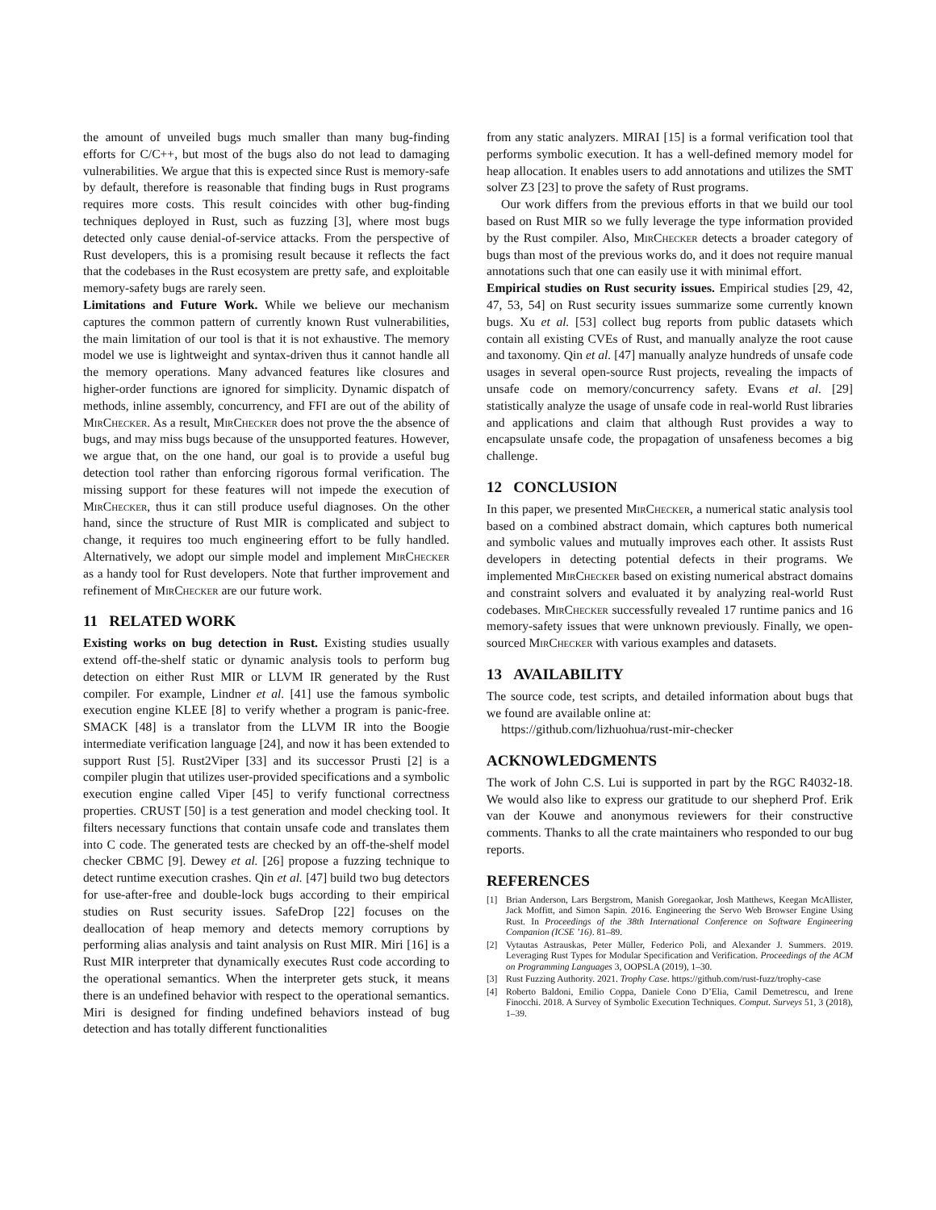the amount of unveiled bugs much smaller than many bug-finding efforts for C/C++, but most of the bugs also do not lead to damaging vulnerabilities. We argue that this is expected since Rust is memory-safe by default, therefore is reasonable that finding bugs in Rust programs requires more costs. This result coincides with other bug-finding techniques deployed in Rust, such as fuzzing [3], where most bugs detected only cause denial-of-service attacks. From the perspective of Rust developers, this is a promising result because it reflects the fact that the codebases in the Rust ecosystem are pretty safe, and exploitable memory-safety bugs are rarely seen.
Limitations and Future Work. While we believe our mechanism captures the common pattern of currently known Rust vulnerabilities, the main limitation of our tool is that it is not exhaustive. The memory model we use is lightweight and syntax-driven thus it cannot handle all the memory operations. Many advanced features like closures and higher-order functions are ignored for simplicity. Dynamic dispatch of methods, inline assembly, concurrency, and FFI are out of the ability of MirChecker. As a result, MirChecker does not prove the the absence of bugs, and may miss bugs because of the unsupported features. However, we argue that, on the one hand, our goal is to provide a useful bug detection tool rather than enforcing rigorous formal verification. The missing support for these features will not impede the execution of MirChecker, thus it can still produce useful diagnoses. On the other hand, since the structure of Rust MIR is complicated and subject to change, it requires too much engineering effort to be fully handled. Alternatively, we adopt our simple model and implement MirChecker as a handy tool for Rust developers. Note that further improvement and refinement of MirChecker are our future work.
11 RELATED WORK
Existing works on bug detection in Rust. Existing studies usually extend off-the-shelf static or dynamic analysis tools to perform bug detection on either Rust MIR or LLVM IR generated by the Rust compiler. For example, Lindner et al. [41] use the famous symbolic execution engine KLEE [8] to verify whether a program is panic-free. SMACK [48] is a translator from the LLVM IR into the Boogie intermediate verification language [24], and now it has been extended to support Rust [5]. Rust2Viper [33] and its successor Prusti [2] is a compiler plugin that utilizes user-provided specifications and a symbolic execution engine called Viper [45] to verify functional correctness properties. CRUST [50] is a test generation and model checking tool. It filters necessary functions that contain unsafe code and translates them into C code. The generated tests are checked by an off-the-shelf model checker CBMC [9]. Dewey et al. [26] propose a fuzzing technique to detect runtime execution crashes. Qin et al. [47] build two bug detectors for use-after-free and double-lock bugs according to their empirical studies on Rust security issues. SafeDrop [22] focuses on the deallocation of heap memory and detects memory corruptions by performing alias analysis and taint analysis on Rust MIR. Miri [16] is a Rust MIR interpreter that dynamically executes Rust code according to the operational semantics. When the interpreter gets stuck, it means there is an undefined behavior with respect to the operational semantics. Miri is designed for finding undefined behaviors instead of bug detection and has totally different functionalities
from any static analyzers. MIRAI [15] is a formal verification tool that performs symbolic execution. It has a well-defined memory model for heap allocation. It enables users to add annotations and utilizes the SMT solver Z3 [23] to prove the safety of Rust programs.
Our work differs from the previous efforts in that we build our tool based on Rust MIR so we fully leverage the type information provided by the Rust compiler. Also, MirChecker detects a broader category of bugs than most of the previous works do, and it does not require manual annotations such that one can easily use it with minimal effort.
Empirical studies on Rust security issues. Empirical studies [29, 42, 47, 53, 54] on Rust security issues summarize some currently known bugs. Xu et al. [53] collect bug reports from public datasets which contain all existing CVEs of Rust, and manually analyze the root cause and taxonomy. Qin et al. [47] manually analyze hundreds of unsafe code usages in several open-source Rust projects, revealing the impacts of unsafe code on memory/concurrency safety. Evans et al. [29] statistically analyze the usage of unsafe code in real-world Rust libraries and applications and claim that although Rust provides a way to encapsulate unsafe code, the propagation of unsafeness becomes a big challenge.
12 CONCLUSION
In this paper, we presented MirChecker, a numerical static analysis tool based on a combined abstract domain, which captures both numerical and symbolic values and mutually improves each other. It assists Rust developers in detecting potential defects in their programs. We implemented MirChecker based on existing numerical abstract domains and constraint solvers and evaluated it by analyzing real-world Rust codebases. MirChecker successfully revealed 17 runtime panics and 16 memory-safety issues that were unknown previously. Finally, we open-sourced MirChecker with various examples and datasets.
13 AVAILABILITY
The source code, test scripts, and detailed information about bugs that we found are available online at:
https://github.com/lizhuohua/rust-mir-checker
ACKNOWLEDGMENTS
The work of John C.S. Lui is supported in part by the RGC R4032-18. We would also like to express our gratitude to our shepherd Prof. Erik van der Kouwe and anonymous reviewers for their constructive comments. Thanks to all the crate maintainers who responded to our bug reports.
REFERENCES
[1] Brian Anderson, Lars Bergstrom, Manish Goregaokar, Josh Matthews, Keegan McAllister, Jack Moffitt, and Simon Sapin. 2016. Engineering the Servo Web Browser Engine Using Rust. In Proceedings of the 38th International Conference on Software Engineering Companion (ICSE ’16). 81–89.
[2] Vytautas Astrauskas, Peter Müller, Federico Poli, and Alexander J. Summers. 2019. Leveraging Rust Types for Modular Specification and Verification. Proceedings of the ACM on Programming Languages 3, OOPSLA (2019), 1–30.
[3] Rust Fuzzing Authority. 2021. Trophy Case. https://github.com/rust-fuzz/trophy-case
[4] Roberto Baldoni, Emilio Coppa, Daniele Cono D’Elia, Camil Demetrescu, and Irene Finocchi. 2018. A Survey of Symbolic Execution Techniques. Comput. Surveys 51, 3 (2018), 1–39.